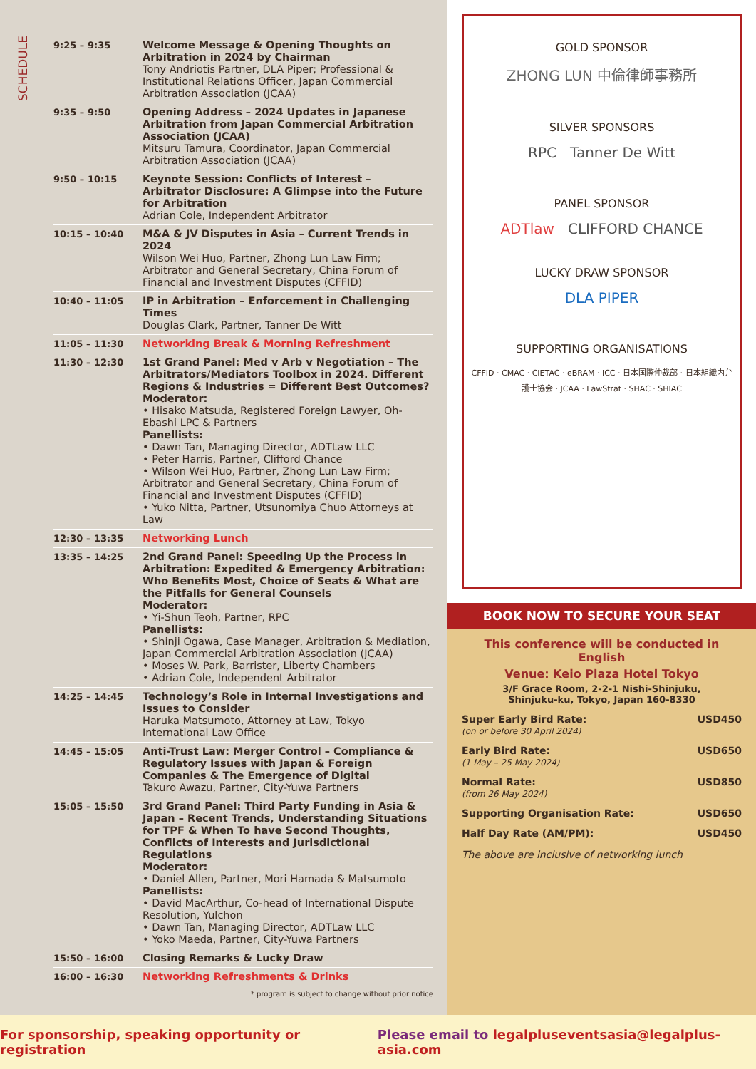SCHEDULE
| 9:25 – 9:35 | Welcome Message & Opening Thoughts on Arbitration in 2024 by Chairman Tony Andriotis Partner, DLA Piper; Professional & Institutional Relations Officer, Japan Commercial Arbitration Association (JCAA) |
| 9:35 – 9:50 | Opening Address – 2024 Updates in Japanese Arbitration from Japan Commercial Arbitration Association (JCAA) Mitsuru Tamura, Coordinator, Japan Commercial Arbitration Association (JCAA) |
| 9:50 – 10:15 | Keynote Session: Conflicts of Interest – Arbitrator Disclosure: A Glimpse into the Future for Arbitration Adrian Cole, Independent Arbitrator |
| 10:15 – 10:40 | M&A & JV Disputes in Asia – Current Trends in 2024 Wilson Wei Huo, Partner, Zhong Lun Law Firm; Arbitrator and General Secretary, China Forum of Financial and Investment Disputes (CFFID) |
| 10:40 – 11:05 | IP in Arbitration – Enforcement in Challenging Times Douglas Clark, Partner, Tanner De Witt |
| 11:05 – 11:30 | Networking Break & Morning Refreshment |
| 11:30 – 12:30 | 1st Grand Panel: Med v Arb v Negotiation – The Arbitrators/Mediators Toolbox in 2024. Different Regions & Industries = Different Best Outcomes? Moderator: • Hisako Matsuda, Registered Foreign Lawyer, Oh-Ebashi LPC & Partners Panellists: • Dawn Tan, Managing Director, ADTLaw LLC • Peter Harris, Partner, Clifford Chance • Wilson Wei Huo, Partner, Zhong Lun Law Firm; Arbitrator and General Secretary, China Forum of Financial and Investment Disputes (CFFID) • Yuko Nitta, Partner, Utsunomiya Chuo Attorneys at Law |
| 12:30 – 13:35 | Networking Lunch |
| 13:35 – 14:25 | 2nd Grand Panel: Speeding Up the Process in Arbitration: Expedited & Emergency Arbitration: Who Benefits Most, Choice of Seats & What are the Pitfalls for General Counsels Moderator: • Yi-Shun Teoh, Partner, RPC Panellists: • Shinji Ogawa, Case Manager, Arbitration & Mediation, Japan Commercial Arbitration Association (JCAA) • Moses W. Park, Barrister, Liberty Chambers • Adrian Cole, Independent Arbitrator |
| 14:25 – 14:45 | Technology’s Role in Internal Investigations and Issues to Consider Haruka Matsumoto, Attorney at Law, Tokyo International Law Office |
| 14:45 – 15:05 | Anti-Trust Law: Merger Control – Compliance & Regulatory Issues with Japan & Foreign Companies & The Emergence of Digital Takuro Awazu, Partner, City-Yuwa Partners |
| 15:05 – 15:50 | 3rd Grand Panel: Third Party Funding in Asia & Japan – Recent Trends, Understanding Situations for TPF & When To have Second Thoughts, Conflicts of Interests and Jurisdictional Regulations Moderator: • Daniel Allen, Partner, Mori Hamada & Matsumoto Panellists: • David MacArthur, Co-head of International Dispute Resolution, Yulchon • Dawn Tan, Managing Director, ADTLaw LLC • Yoko Maeda, Partner, City-Yuwa Partners |
| 15:50 – 16:00 | Closing Remarks & Lucky Draw |
| 16:00 – 16:30 | Networking Refreshments & Drinks |
* program is subject to change without prior notice
GOLD SPONSOR
ZHONG LUN 中倫律師事務所
SILVER SPONSORS
RPC Tanner De Witt
PANEL SPONSOR
ADTlaw CLIFFORD CHANCE
LUCKY DRAW SPONSOR
DLA PIPER
SUPPORTING ORGANISATIONS
CFFID · CMAC · CIETAC · eBRAM · ICC · 日本国際仲裁部 · 日本組織内弁護士協会 · JCAA · LawStrat · SHAC · SHIAC
BOOK NOW TO SECURE YOUR SEAT
This conference will be conducted in English
Venue: Keio Plaza Hotel Tokyo
3/F Grace Room, 2-2-1 Nishi-Shinjuku,
Shinjuku-ku, Tokyo, Japan 160-8330
Super Early Bird Rate: USD450
(on or before 30 April 2024)
Early Bird Rate: USD650
(1 May – 25 May 2024)
Normal Rate: USD850
(from 26 May 2024)
Supporting Organisation Rate: USD650
Half Day Rate (AM/PM): USD450
The above are inclusive of networking lunch
For sponsorship, speaking opportunity or registration Please email to legalpluseventsasia@legalplus-asia.com